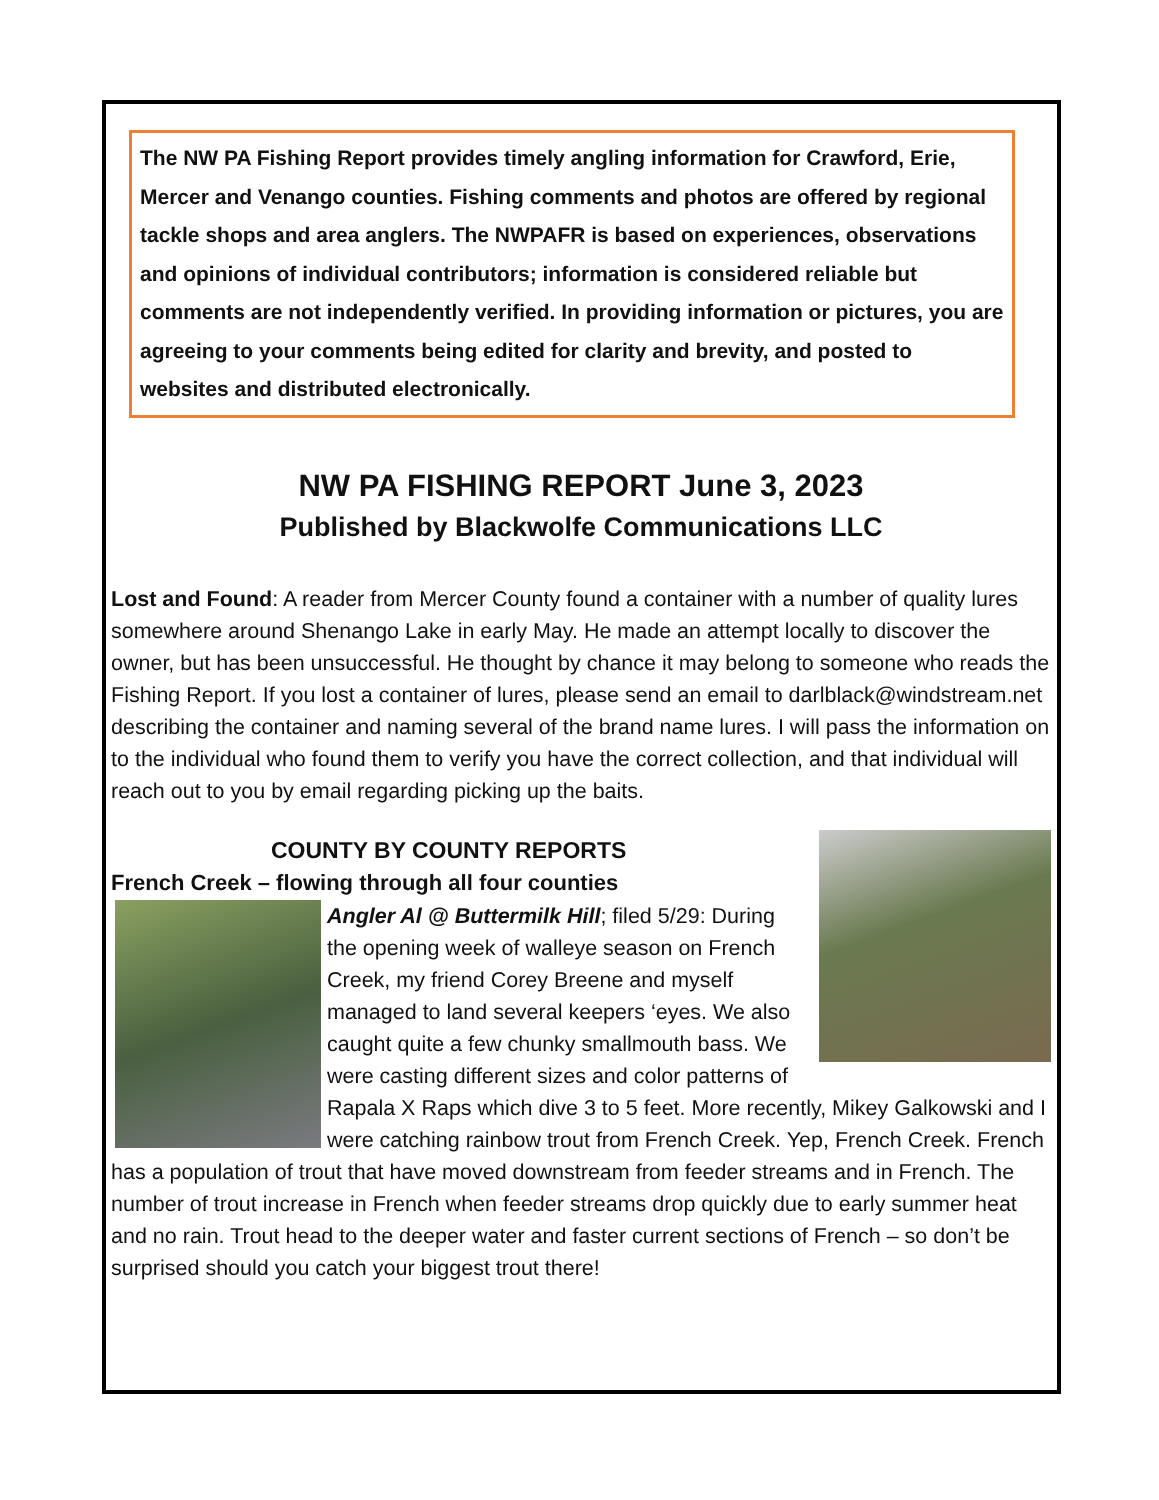The NW PA Fishing Report provides timely angling information for Crawford, Erie, Mercer and Venango counties. Fishing comments and photos are offered by regional tackle shops and area anglers. The NWPAFR is based on experiences, observations and opinions of individual contributors; information is considered reliable but comments are not independently verified. In providing information or pictures, you are agreeing to your comments being edited for clarity and brevity, and posted to websites and distributed electronically.
NW PA FISHING REPORT June 3, 2023
Published by Blackwolfe Communications LLC
Lost and Found: A reader from Mercer County found a container with a number of quality lures somewhere around Shenango Lake in early May. He made an attempt locally to discover the owner, but has been unsuccessful. He thought by chance it may belong to someone who reads the Fishing Report. If you lost a container of lures, please send an email to darlblack@windstream.net describing the container and naming several of the brand name lures. I will pass the information on to the individual who found them to verify you have the correct collection, and that individual will reach out to you by email regarding picking up the baits.
COUNTY BY COUNTY REPORTS
French Creek – flowing through all four counties
Angler Al @ Buttermilk Hill; filed 5/29: During the opening week of walleye season on French Creek, my friend Corey Breene and myself managed to land several keepers ‘eyes. We also caught quite a few chunky smallmouth bass. We were casting different sizes and color patterns of Rapala X Raps which dive 3 to 5 feet. More recently, Mikey Galkowski and I were catching rainbow trout from French Creek. Yep, French Creek. French has a population of trout that have moved downstream from feeder streams and in French. The number of trout increase in French when feeder streams drop quickly due to early summer heat and no rain. Trout head to the deeper water and faster current sections of French – so don’t be surprised should you catch your biggest trout there!